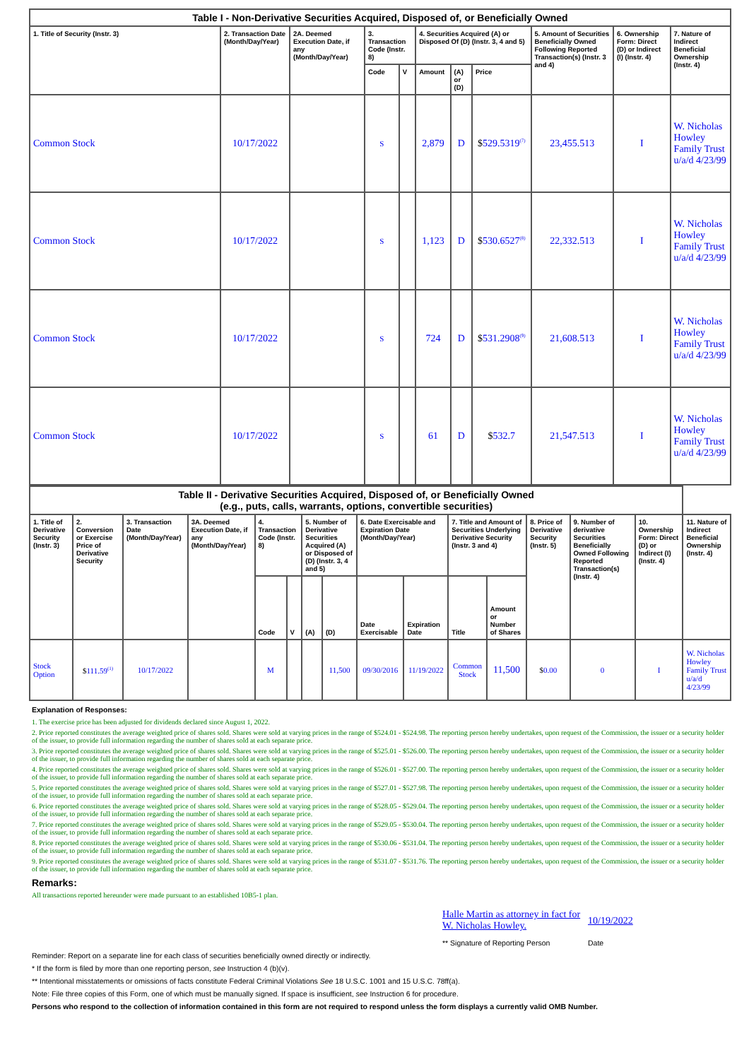| Table I - Non-Derivative Securities Acquired, Disposed of, or Beneficially Owned | | | | | | | | | | |
| 1. Title of Security (Instr. 3) | 2. Transaction Date (Month/Day/Year) | 2A. Deemed Execution Date, if any (Month/Day/Year) | 3. Transaction Code (Instr. 8) | | 4. Securities Acquired (A) or Disposed Of (D) (Instr. 3, 4 and 5) | | | 5. Amount of Securities Beneficially Owned Following Reported Transaction(s) (Instr. 3 and 4) | 6. Ownership Form: Direct (D) or Indirect (I) (Instr. 4) | 7. Nature of Indirect Beneficial Ownership (Instr. 4) |
| | | | Code | V | Amount | (A) or (D) | Price | | | |
| Common Stock | 10/17/2022 | | S | | 2,879 | D | $ 529.5319<sup>(7)</sup> | 23,455.513 | I | W. Nicholas Howley Family Trust u/a/d 4/23/99 |
| Common Stock | 10/17/2022 | | S | | 1,123 | D | $ 530.6527<sup>(8)</sup> | 22,332.513 | I | W. Nicholas Howley Family Trust u/a/d 4/23/99 |
| Common Stock | 10/17/2022 | | S | | 724 | D | $ 531.2908<sup>(9)</sup> | 21,608.513 | I | W. Nicholas Howley Family Trust u/a/d 4/23/99 |
| Common Stock | 10/17/2022 | | S | | 61 | D | $ 532.7 | 21,547.513 | I | W. Nicholas Howley Family Trust u/a/d 4/23/99 |
| Table II - Derivative Securities Acquired, Disposed of, or Beneficially Owned (e.g., puts, calls, warrants, options, convertible securities) | | | | | | | | | | | | | | | |
| 1. Title of Derivative Security (Instr. 3) | 2. Conversion or Exercise Price of Derivative Security | 3. Transaction Date (Month/Day/Year) | 3A. Deemed Execution Date, if any (Month/Day/Year) | 4. Transaction Code (Instr. 8) | | 5. Number of Derivative Securities Acquired (A) or Disposed of (D) (Instr. 3, 4 and 5) | | 6. Date Exercisable and Expiration Date (Month/Day/Year) | | 7. Title and Amount of Securities Underlying Derivative Security (Instr. 3 and 4) | | 8. Price of Derivative Security (Instr. 5) | 9. Number of derivative Securities Beneficially Owned Following Reported Transaction(s) (Instr. 4) | 10. Ownership Form: Direct (D) or Indirect (I) (Instr. 4) | 11. Nature of Indirect Beneficial Ownership (Instr. 4) |
| | | | | Code | V | (A) | (D) | Date Exercisable | Expiration Date | Title | Amount or Number of Shares | | | | |
| Stock Option | $ 111.59<sup>(1)</sup> | 10/17/2022 | | M | | | 11,500 | 09/30/2016 | 11/19/2022 | Common Stock | 11,500 | $ 0.00 | 0 | I | W. Nicholas Howley Family Trust u/a/d 4/23/99 |
Explanation of Responses:
1. The exercise price has been adjusted for dividends declared since August 1, 2022.
2. Price reported constitutes the average weighted price of shares sold. Shares were sold at varying prices in the range of $524.01 - $524.98. The reporting person hereby undertakes, upon request of the Commission, the issuer or a security holder of the issuer, to provide full information regarding the number of shares sold at each separate price.
3. Price reported constitutes the average weighted price of shares sold. Shares were sold at varying prices in the range of $525.01 - $526.00. The reporting person hereby undertakes, upon request of the Commission, the issuer or a security holder of the issuer, to provide full information regarding the number of shares sold at each separate price.
4. Price reported constitutes the average weighted price of shares sold. Shares were sold at varying prices in the range of $526.01 - $527.00. The reporting person hereby undertakes, upon request of the Commission, the issuer or a security holder of the issuer, to provide full information regarding the number of shares sold at each separate price.
5. Price reported constitutes the average weighted price of shares sold. Shares were sold at varying prices in the range of $527.01 - $527.98. The reporting person hereby undertakes, upon request of the Commission, the issuer or a security holder of the issuer, to provide full information regarding the number of shares sold at each separate price.
6. Price reported constitutes the average weighted price of shares sold. Shares were sold at varying prices in the range of $528.05 - $529.04. The reporting person hereby undertakes, upon request of the Commission, the issuer or a security holder of the issuer, to provide full information regarding the number of shares sold at each separate price.
7. Price reported constitutes the average weighted price of shares sold. Shares were sold at varying prices in the range of $529.05 - $530.04. The reporting person hereby undertakes, upon request of the Commission, the issuer or a security holder of the issuer, to provide full information regarding the number of shares sold at each separate price.
8. Price reported constitutes the average weighted price of shares sold. Shares were sold at varying prices in the range of $530.06 - $531.04. The reporting person hereby undertakes, upon request of the Commission, the issuer or a security holder of the issuer, to provide full information regarding the number of shares sold at each separate price.
9. Price reported constitutes the average weighted price of shares sold. Shares were sold at varying prices in the range of $531.07 - $531.76. The reporting person hereby undertakes, upon request of the Commission, the issuer or a security holder of the issuer, to provide full information regarding the number of shares sold at each separate price.
Remarks:
All transactions reported hereunder were made pursuant to an established 10B5-1 plan.
Halle Martin as attorney in fact for W. Nicholas Howley.
10/19/2022
** Signature of Reporting Person Date
Reminder: Report on a separate line for each class of securities beneficially owned directly or indirectly.
* If the form is filed by more than one reporting person, see Instruction 4 (b)(v).
** Intentional misstatements or omissions of facts constitute Federal Criminal Violations See 18 U.S.C. 1001 and 15 U.S.C. 78ff(a).
Note: File three copies of this Form, one of which must be manually signed. If space is insufficient, see Instruction 6 for procedure.
Persons who respond to the collection of information contained in this form are not required to respond unless the form displays a currently valid OMB Number.